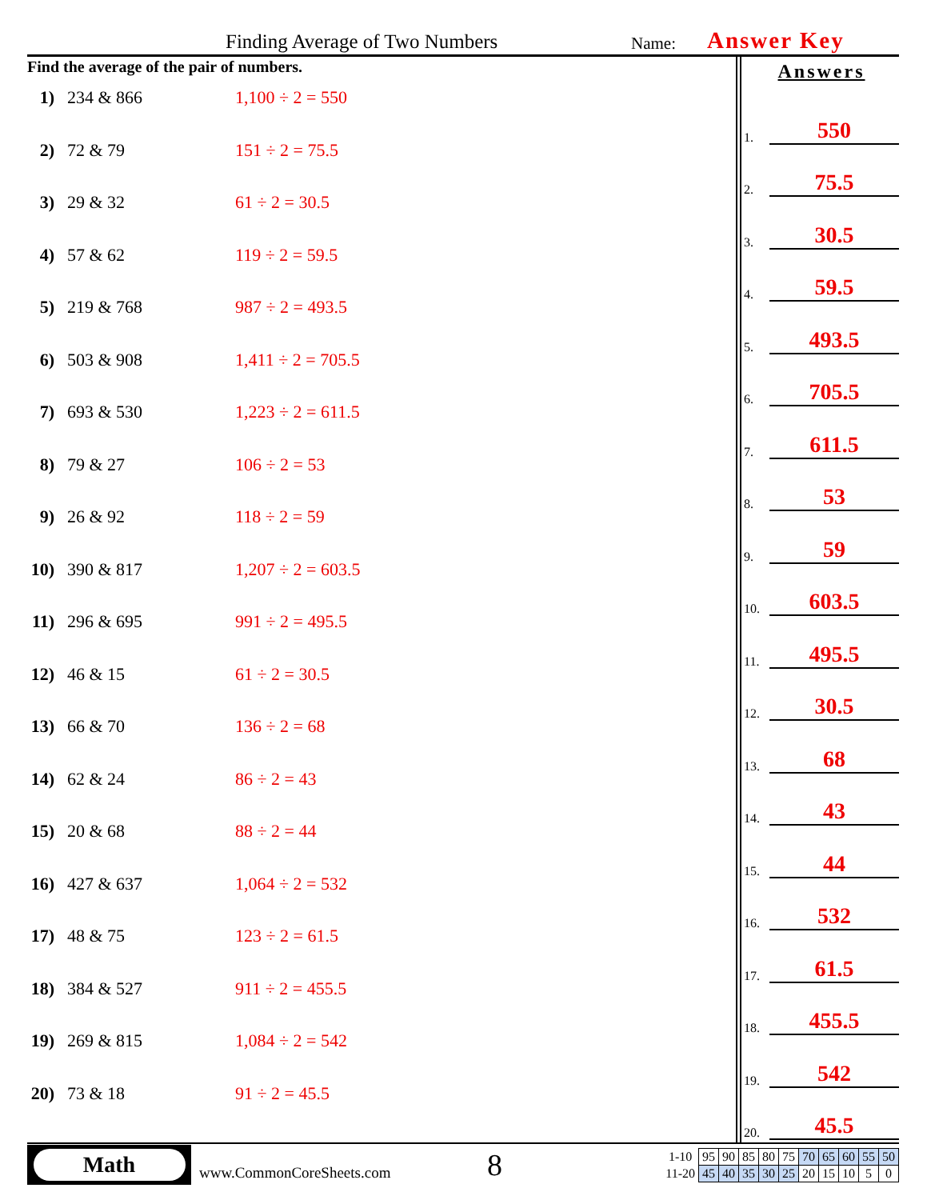Finding Average of Two Numbers Name: Answer Key
Find the average of the pair of numbers.
1) 234 & 866 1,100 ÷ 2 = 550
2) 72 & 79 151 ÷ 2 = 75.5
3) 29 & 32 61 ÷ 2 = 30.5
4) 57 & 62 119 ÷ 2 = 59.5
5) 219 & 768 987 ÷ 2 = 493.5
6) 503 & 908 1,411 ÷ 2 = 705.5
7) 693 & 530 1,223 ÷ 2 = 611.5
8) 79 & 27 106 ÷ 2 = 53
9) 26 & 92 118 ÷ 2 = 59
10) 390 & 817 1,207 ÷ 2 = 603.5
11) 296 & 695 991 ÷ 2 = 495.5
12) 46 & 15 61 ÷ 2 = 30.5
13) 66 & 70 136 ÷ 2 = 68
14) 62 & 24 86 ÷ 2 = 43
15) 20 & 68 88 ÷ 2 = 44
16) 427 & 637 1,064 ÷ 2 = 532
17) 48 & 75 123 ÷ 2 = 61.5
18) 384 & 527 911 ÷ 2 = 455.5
19) 269 & 815 1,084 ÷ 2 = 542
20) 73 & 18 91 ÷ 2 = 45.5
Answers
1. 550
2. 75.5
3. 30.5
4. 59.5
5. 493.5
6. 705.5
7. 611.5
8. 53
9. 59
10. 603.5
11. 495.5
12. 30.5
13. 68
14. 43
15. 44
16. 532
17. 61.5
18. 455.5
19. 542
20. 45.5
Math
www.CommonCoreSheets.com
8
| 1-10 | 95 | 90 | 85 | 80 | 75 | 70 | 65 | 60 | 55 | 50 |
| 11-20 | 45 | 40 | 35 | 30 | 25 | 20 | 15 | 10 | 5 | 0 |